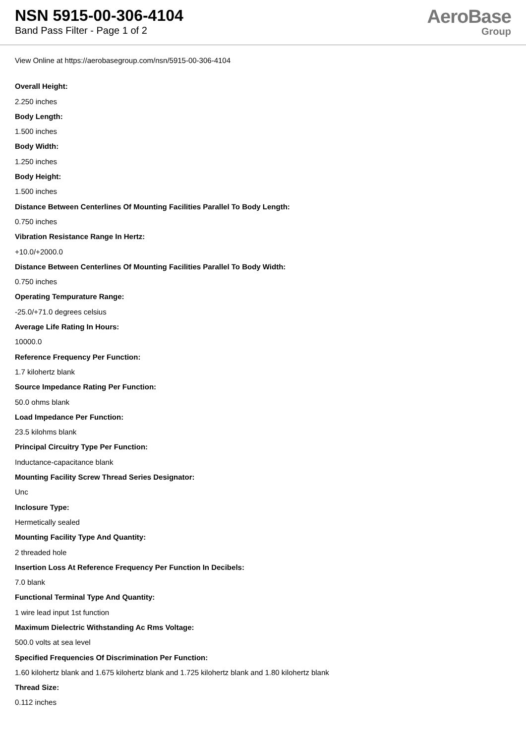NSN 5915-00-306-4104
Band Pass Filter - Page 1 of 2
AeroBase
Group
View Online at https://aerobasegroup.com/nsn/5915-00-306-4104
Overall Height:
2.250 inches
Body Length:
1.500 inches
Body Width:
1.250 inches
Body Height:
1.500 inches
Distance Between Centerlines Of Mounting Facilities Parallel To Body Length:
0.750 inches
Vibration Resistance Range In Hertz:
+10.0/+2000.0
Distance Between Centerlines Of Mounting Facilities Parallel To Body Width:
0.750 inches
Operating Tempurature Range:
-25.0/+71.0 degrees celsius
Average Life Rating In Hours:
10000.0
Reference Frequency Per Function:
1.7 kilohertz blank
Source Impedance Rating Per Function:
50.0 ohms blank
Load Impedance Per Function:
23.5 kilohms blank
Principal Circuitry Type Per Function:
Inductance-capacitance blank
Mounting Facility Screw Thread Series Designator:
Unc
Inclosure Type:
Hermetically sealed
Mounting Facility Type And Quantity:
2 threaded hole
Insertion Loss At Reference Frequency Per Function In Decibels:
7.0 blank
Functional Terminal Type And Quantity:
1 wire lead input 1st function
Maximum Dielectric Withstanding Ac Rms Voltage:
500.0 volts at sea level
Specified Frequencies Of Discrimination Per Function:
1.60 kilohertz blank and 1.675 kilohertz blank and 1.725 kilohertz blank and 1.80 kilohertz blank
Thread Size:
0.112 inches